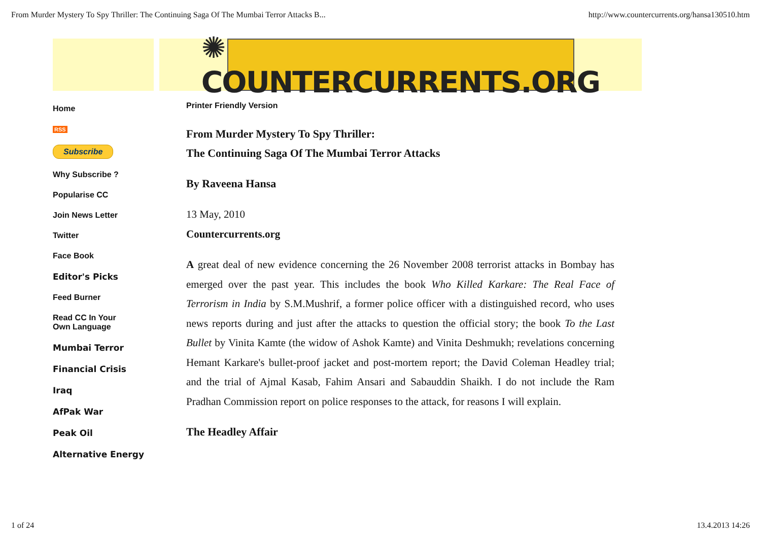From Murder Mystery To Spy Thriller: The Continuing Saga Of The Mumbai Terror Attacks B... http://www.countercurrents.org/hansa130510.htm
✺ COUNTERCURRENTS.ORG
Home
RSS
Subscribe
Why Subscribe ?
Popularise CC
Join News Letter
Twitter
Face Book
Editor's Picks
Feed Burner
Read CC In Your
Own Language
Mumbai Terror
Financial Crisis
Iraq
AfPak War
Peak Oil
Alternative Energy
Printer Friendly Version
From Murder Mystery To Spy Thriller:
The Continuing Saga Of The Mumbai Terror Attacks
By Raveena Hansa
13 May, 2010
Countercurrents.org
A great deal of new evidence concerning the 26 November 2008 terrorist attacks in Bombay has emerged over the past year. This includes the book Who Killed Karkare: The Real Face of Terrorism in India by S.M.Mushrif, a former police officer with a distinguished record, who uses news reports during and just after the attacks to question the official story; the book To the Last Bullet by Vinita Kamte (the widow of Ashok Kamte) and Vinita Deshmukh; revelations concerning Hemant Karkare's bullet-proof jacket and post-mortem report; the David Coleman Headley trial; and the trial of Ajmal Kasab, Fahim Ansari and Sabauddin Shaikh. I do not include the Ram Pradhan Commission report on police responses to the attack, for reasons I will explain.
The Headley Affair
1 of 24 13.4.2013 14:26